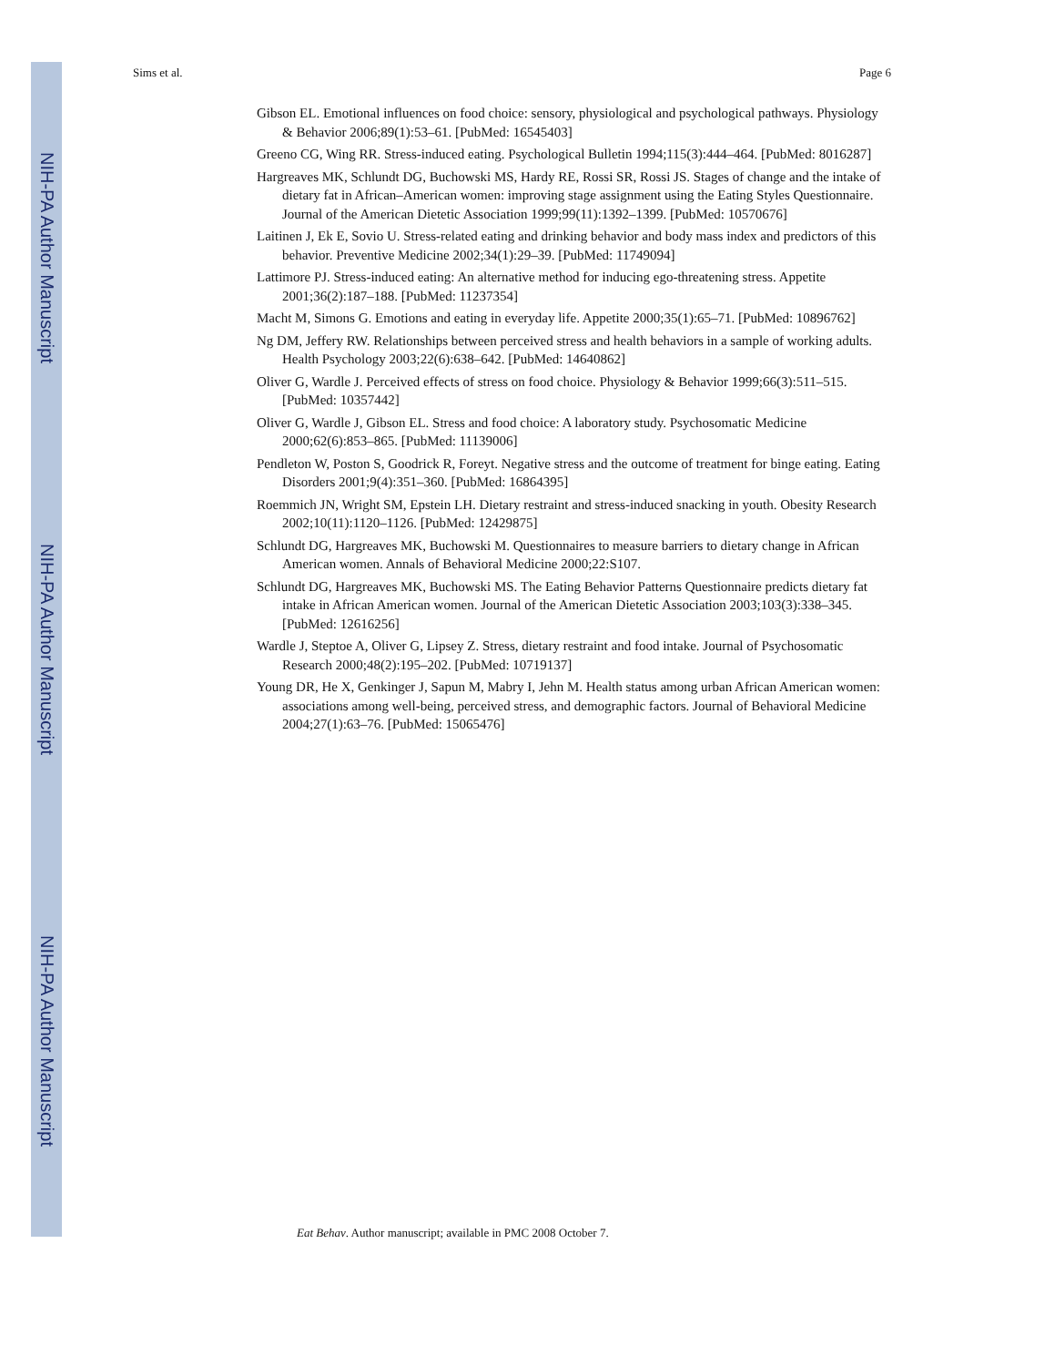NIH-PA Author Manuscript
NIH-PA Author Manuscript
NIH-PA Author Manuscript
Sims et al. Page 6
Gibson EL. Emotional influences on food choice: sensory, physiological and psychological pathways. Physiology & Behavior 2006;89(1):53–61. [PubMed: 16545403]
Greeno CG, Wing RR. Stress-induced eating. Psychological Bulletin 1994;115(3):444–464. [PubMed: 8016287]
Hargreaves MK, Schlundt DG, Buchowski MS, Hardy RE, Rossi SR, Rossi JS. Stages of change and the intake of dietary fat in African–American women: improving stage assignment using the Eating Styles Questionnaire. Journal of the American Dietetic Association 1999;99(11):1392–1399. [PubMed: 10570676]
Laitinen J, Ek E, Sovio U. Stress-related eating and drinking behavior and body mass index and predictors of this behavior. Preventive Medicine 2002;34(1):29–39. [PubMed: 11749094]
Lattimore PJ. Stress-induced eating: An alternative method for inducing ego-threatening stress. Appetite 2001;36(2):187–188. [PubMed: 11237354]
Macht M, Simons G. Emotions and eating in everyday life. Appetite 2000;35(1):65–71. [PubMed: 10896762]
Ng DM, Jeffery RW. Relationships between perceived stress and health behaviors in a sample of working adults. Health Psychology 2003;22(6):638–642. [PubMed: 14640862]
Oliver G, Wardle J. Perceived effects of stress on food choice. Physiology & Behavior 1999;66(3):511–515. [PubMed: 10357442]
Oliver G, Wardle J, Gibson EL. Stress and food choice: A laboratory study. Psychosomatic Medicine 2000;62(6):853–865. [PubMed: 11139006]
Pendleton W, Poston S, Goodrick R, Foreyt. Negative stress and the outcome of treatment for binge eating. Eating Disorders 2001;9(4):351–360. [PubMed: 16864395]
Roemmich JN, Wright SM, Epstein LH. Dietary restraint and stress-induced snacking in youth. Obesity Research 2002;10(11):1120–1126. [PubMed: 12429875]
Schlundt DG, Hargreaves MK, Buchowski M. Questionnaires to measure barriers to dietary change in African American women. Annals of Behavioral Medicine 2000;22:S107.
Schlundt DG, Hargreaves MK, Buchowski MS. The Eating Behavior Patterns Questionnaire predicts dietary fat intake in African American women. Journal of the American Dietetic Association 2003;103(3):338–345. [PubMed: 12616256]
Wardle J, Steptoe A, Oliver G, Lipsey Z. Stress, dietary restraint and food intake. Journal of Psychosomatic Research 2000;48(2):195–202. [PubMed: 10719137]
Young DR, He X, Genkinger J, Sapun M, Mabry I, Jehn M. Health status among urban African American women: associations among well-being, perceived stress, and demographic factors. Journal of Behavioral Medicine 2004;27(1):63–76. [PubMed: 15065476]
Eat Behav. Author manuscript; available in PMC 2008 October 7.